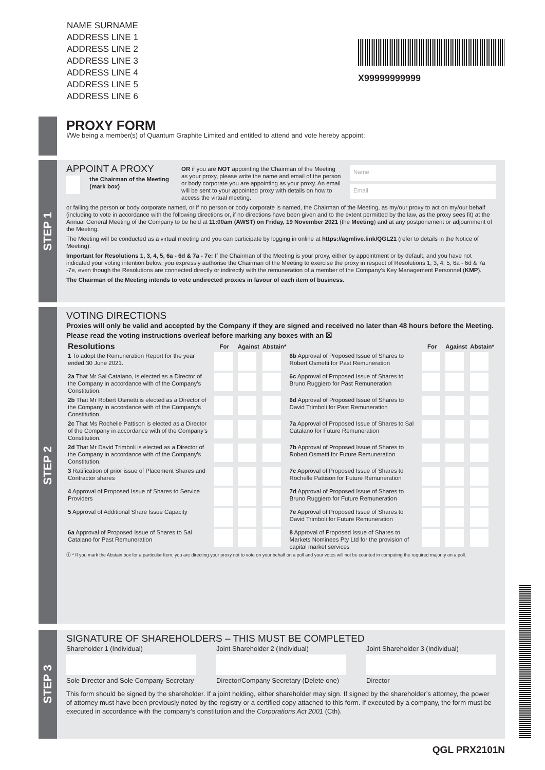NAME SURNAME
ADDRESS LINE 1
ADDRESS LINE 2
ADDRESS LINE 3
ADDRESS LINE 4
ADDRESS LINE 5
ADDRESS LINE 6
X99999999999
PROXY FORM
I/We being a member(s) of Quantum Graphite Limited and entitled to attend and vote hereby appoint:
STEP 1
APPOINT A PROXY
the Chairman of the Meeting (mark box)
OR if you are NOT appointing the Chairman of the Meeting as your proxy, please write the name and email of the person or body corporate you are appointing as your proxy. An email will be sent to your appointed proxy with details on how to access the virtual meeting.
Name
Email
or failing the person or body corporate named, or if no person or body corporate is named, the Chairman of the Meeting, as my/our proxy to act on my/our behalf (including to vote in accordance with the following directions or, if no directions have been given and to the extent permitted by the law, as the proxy sees fit) at the Annual General Meeting of the Company to be held at 11:00am (AWST) on Friday, 19 November 2021 (the Meeting) and at any postponement or adjournment of the Meeting.
The Meeting will be conducted as a virtual meeting and you can participate by logging in online at https://agmlive.link/QGL21 (refer to details in the Notice of Meeting).
Important for Resolutions 1, 3, 4, 5, 6a - 6d & 7a - 7e: If the Chairman of the Meeting is your proxy, either by appointment or by default, and you have not indicated your voting intention below, you expressly authorise the Chairman of the Meeting to exercise the proxy in respect of Resolutions 1, 3, 4, 5, 6a - 6d & 7a -7e, even though the Resolutions are connected directly or indirectly with the remuneration of a member of the Company’s Key Management Personnel (KMP).
The Chairman of the Meeting intends to vote undirected proxies in favour of each item of business.
STEP 2
VOTING DIRECTIONS
Proxies will only be valid and accepted by the Company if they are signed and received no later than 48 hours before the Meeting.
Please read the voting instructions overleaf before marking any boxes with an ☒
| Resolutions | For | Against | Abstain* | | For | Against | Abstain* |
| --- | --- | --- | --- | --- | --- | --- | --- |
| 1 To adopt the Remuneration Report for the year ended 30 June 2021. | | | | 6b Approval of Proposed Issue of Shares to Robert Osmetti for Past Remuneration | | | |
| 2a That Mr Sal Catalano, is elected as a Director of the Company in accordance with of the Company’s Constitution. | | | | 6c Approval of Proposed Issue of Shares to Bruno Ruggiero for Past Remuneration | | | |
| 2b That Mr Robert Osmetti is elected as a Director of the Company in accordance with of the Company’s Constitution. | | | | 6d Approval of Proposed Issue of Shares to David Trimboli for Past Remuneration | | | |
| 2c That Ms Rochelle Pattison is elected as a Director of the Company in accordance with of the Company’s Constitution. | | | | 7a Approval of Proposed Issue of Shares to Sal Catalano for Future Remuneration | | | |
| 2d That Mr David Trimboli is elected as a Director of the Company in accordance with of the Company’s Constitution. | | | | 7b Approval of Proposed Issue of Shares to Robert Osmetti for Future Remuneration | | | |
| 3 Ratification of prior issue of Placement Shares and Contractor shares | | | | 7c Approval of Proposed Issue of Shares to Rochelle Pattison for Future Remuneration | | | |
| 4 Approval of Proposed Issue of Shares to Service Providers | | | | 7d Approval of Proposed Issue of Shares to Bruno Ruggiero for Future Remuneration | | | |
| 5 Approval of Additional Share Issue Capacity | | | | 7e Approval of Proposed Issue of Shares to David Trimboli for Future Remuneration | | | |
| 6a Approval of Proposed Issue of Shares to Sal Catalano for Past Remuneration | | | | 8 Approval of Proposed Issue of Shares to Markets Nominees Pty Ltd for the provision of capital market services | | | |
ⓘ * If you mark the Abstain box for a particular Item, you are directing your proxy not to vote on your behalf on a poll and your votes will not be counted in computing the required majority on a poll.
STEP 3
SIGNATURE OF SHAREHOLDERS – THIS MUST BE COMPLETED
Shareholder 1 (Individual)
Sole Director and Sole Company Secretary
Joint Shareholder 2 (Individual)
Director/Company Secretary (Delete one)
Joint Shareholder 3 (Individual)
Director
This form should be signed by the shareholder. If a joint holding, either shareholder may sign. If signed by the shareholder’s attorney, the power of attorney must have been previously noted by the registry or a certified copy attached to this form. If executed by a company, the form must be executed in accordance with the company’s constitution and the Corporations Act 2001 (Cth).
QGL PRX2101N